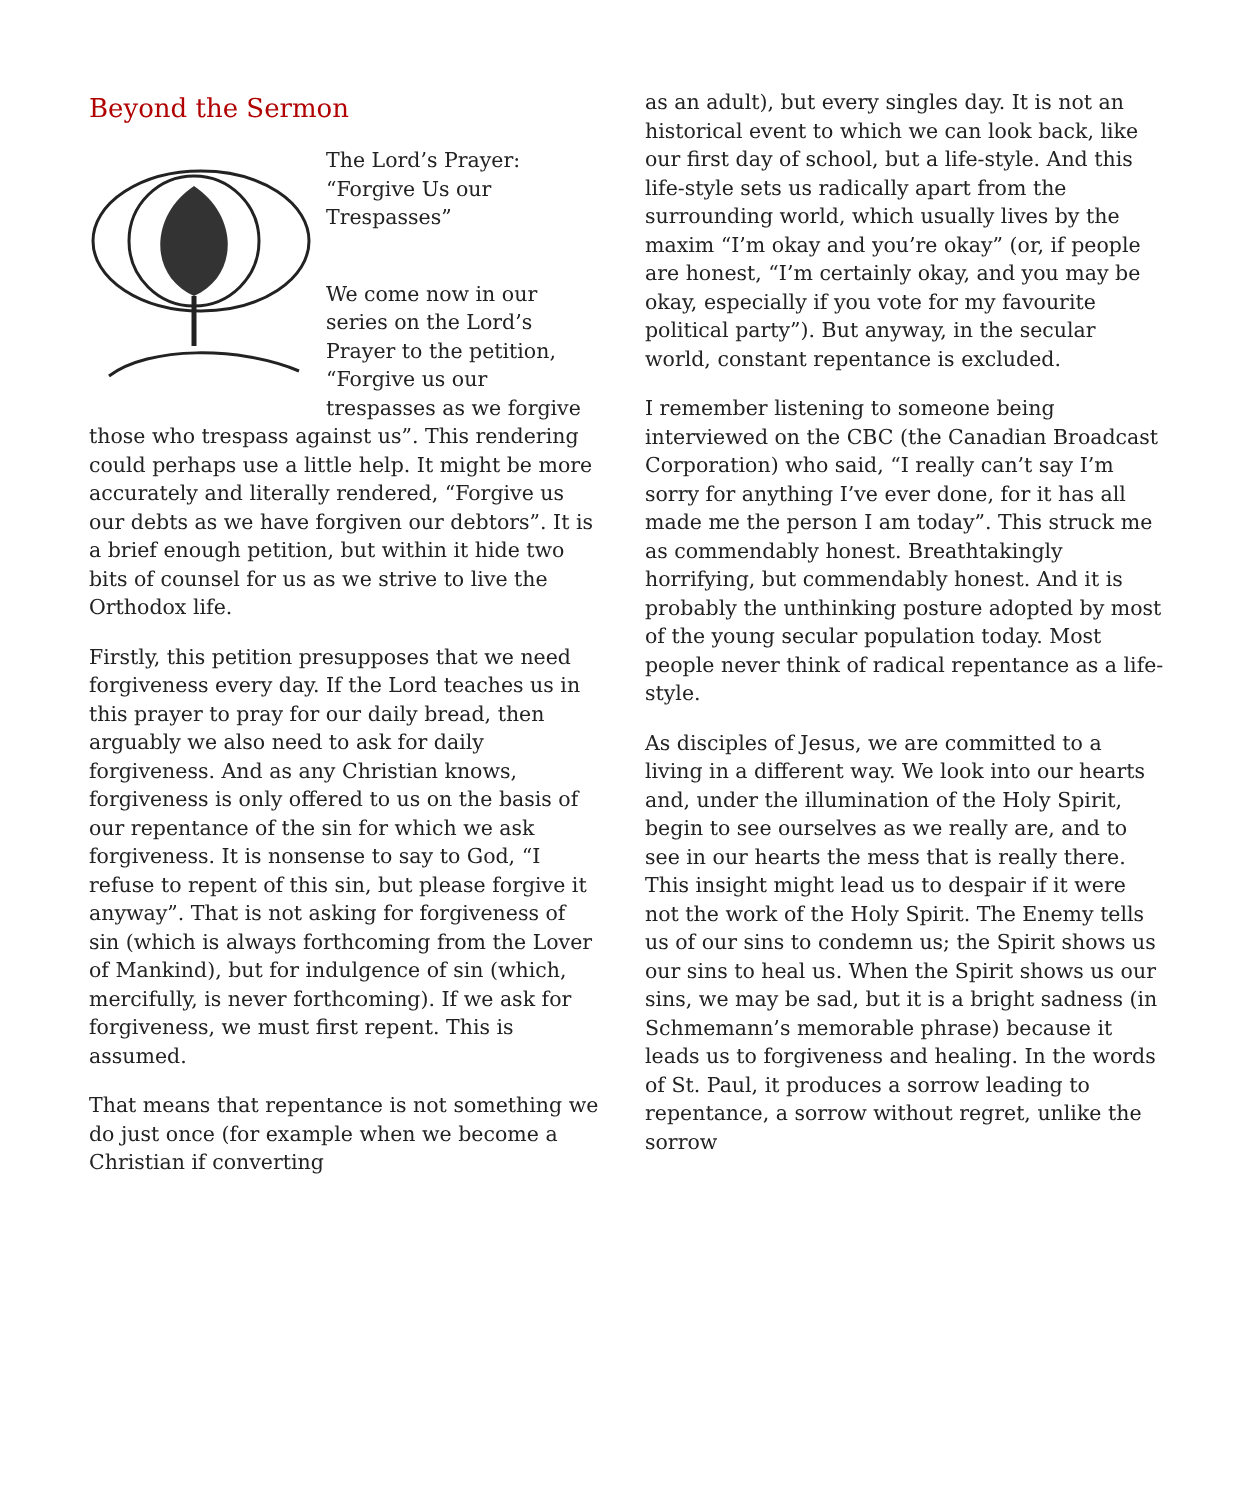Beyond the Sermon
The Lord’s Prayer:
“Forgive Us our
Trespasses”
We come now in our series on the Lord’s Prayer to the petition, “Forgive us our trespasses as we forgive those who trespass against us”. This rendering could perhaps use a little help. It might be more accurately and literally rendered, “Forgive us our debts as we have forgiven our debtors”. It is a brief enough petition, but within it hide two bits of counsel for us as we strive to live the Orthodox life.
Firstly, this petition presupposes that we need forgiveness every day. If the Lord teaches us in this prayer to pray for our daily bread, then arguably we also need to ask for daily forgiveness. And as any Christian knows, forgiveness is only offered to us on the basis of our repentance of the sin for which we ask forgiveness. It is nonsense to say to God, “I refuse to repent of this sin, but please forgive it anyway”. That is not asking for forgiveness of sin (which is always forthcoming from the Lover of Mankind), but for indulgence of sin (which, mercifully, is never forthcoming). If we ask for forgiveness, we must first repent. This is assumed.
That means that repentance is not something we do just once (for example when we become a Christian if converting
as an adult), but every singles day. It is not an historical event to which we can look back, like our first day of school, but a life-style. And this life-style sets us radically apart from the surrounding world, which usually lives by the maxim “I’m okay and you’re okay” (or, if people are honest, “I’m certainly okay, and you may be okay, especially if you vote for my favourite political party”). But anyway, in the secular world, constant repentance is excluded.
I remember listening to someone being interviewed on the CBC (the Canadian Broadcast Corporation) who said, “I really can’t say I’m sorry for anything I’ve ever done, for it has all made me the person I am today”. This struck me as commendably honest. Breathtakingly horrifying, but commendably honest. And it is probably the unthinking posture adopted by most of the young secular population today. Most people never think of radical repentance as a life-style.
As disciples of Jesus, we are committed to a living in a different way. We look into our hearts and, under the illumination of the Holy Spirit, begin to see ourselves as we really are, and to see in our hearts the mess that is really there. This insight might lead us to despair if it were not the work of the Holy Spirit. The Enemy tells us of our sins to condemn us; the Spirit shows us our sins to heal us. When the Spirit shows us our sins, we may be sad, but it is a bright sadness (in Schmemann’s memorable phrase) because it leads us to forgiveness and healing. In the words of St. Paul, it produces a sorrow leading to repentance, a sorrow without regret, unlike the sorrow